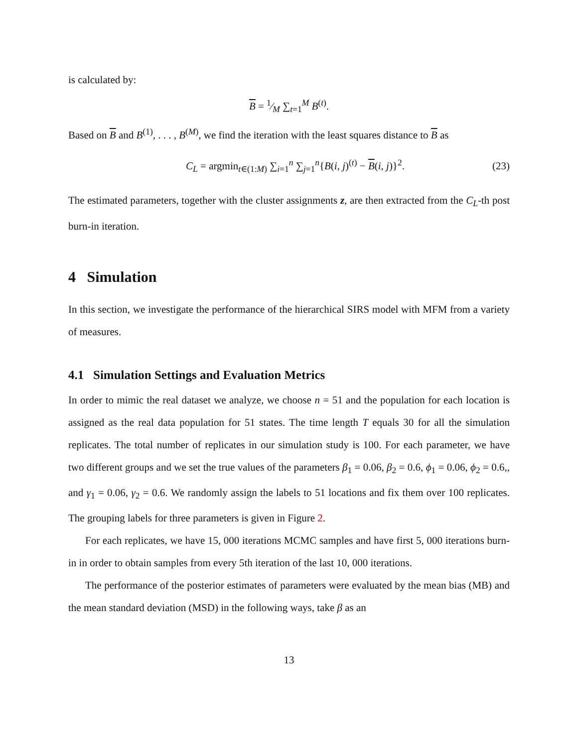is calculated by:
B = 1⁄M ∑<sub>t=1</sub><sup>M</sup> B<sup>(t)</sup>.
Based on B and B<sup>(1)</sup>, . . . , B<sup>(M)</sup>, we find the iteration with the least squares distance to B as
C<sub>L</sub> = argmin<sub>t∈(1:M)</sub> ∑<sub>i=1</sub><sup>n</sup> ∑<sub>j=1</sub><sup>n</sup>{B(i, j)<sup>(t)</sup> − B(i, j)}<sup>2</sup>. (23)
The estimated parameters, together with the cluster assignments z, are then extracted from the C<sub>L</sub>-th post burn-in iteration.
4 Simulation
In this section, we investigate the performance of the hierarchical SIRS model with MFM from a variety of measures.
4.1 Simulation Settings and Evaluation Metrics
In order to mimic the real dataset we analyze, we choose n = 51 and the population for each location is assigned as the real data population for 51 states. The time length T equals 30 for all the simulation replicates. The total number of replicates in our simulation study is 100. For each parameter, we have two different groups and we set the true values of the parameters β<sub>1</sub> = 0.06, β<sub>2</sub> = 0.6, ϕ<sub>1</sub> = 0.06, ϕ<sub>2</sub> = 0.6,, and γ<sub>1</sub> = 0.06, γ<sub>2</sub> = 0.6. We randomly assign the labels to 51 locations and fix them over 100 replicates. The grouping labels for three parameters is given in Figure 2.
For each replicates, we have 15, 000 iterations MCMC samples and have first 5, 000 iterations burn-in in order to obtain samples from every 5th iteration of the last 10, 000 iterations.
The performance of the posterior estimates of parameters were evaluated by the mean bias (MB) and the mean standard deviation (MSD) in the following ways, take β as an
13